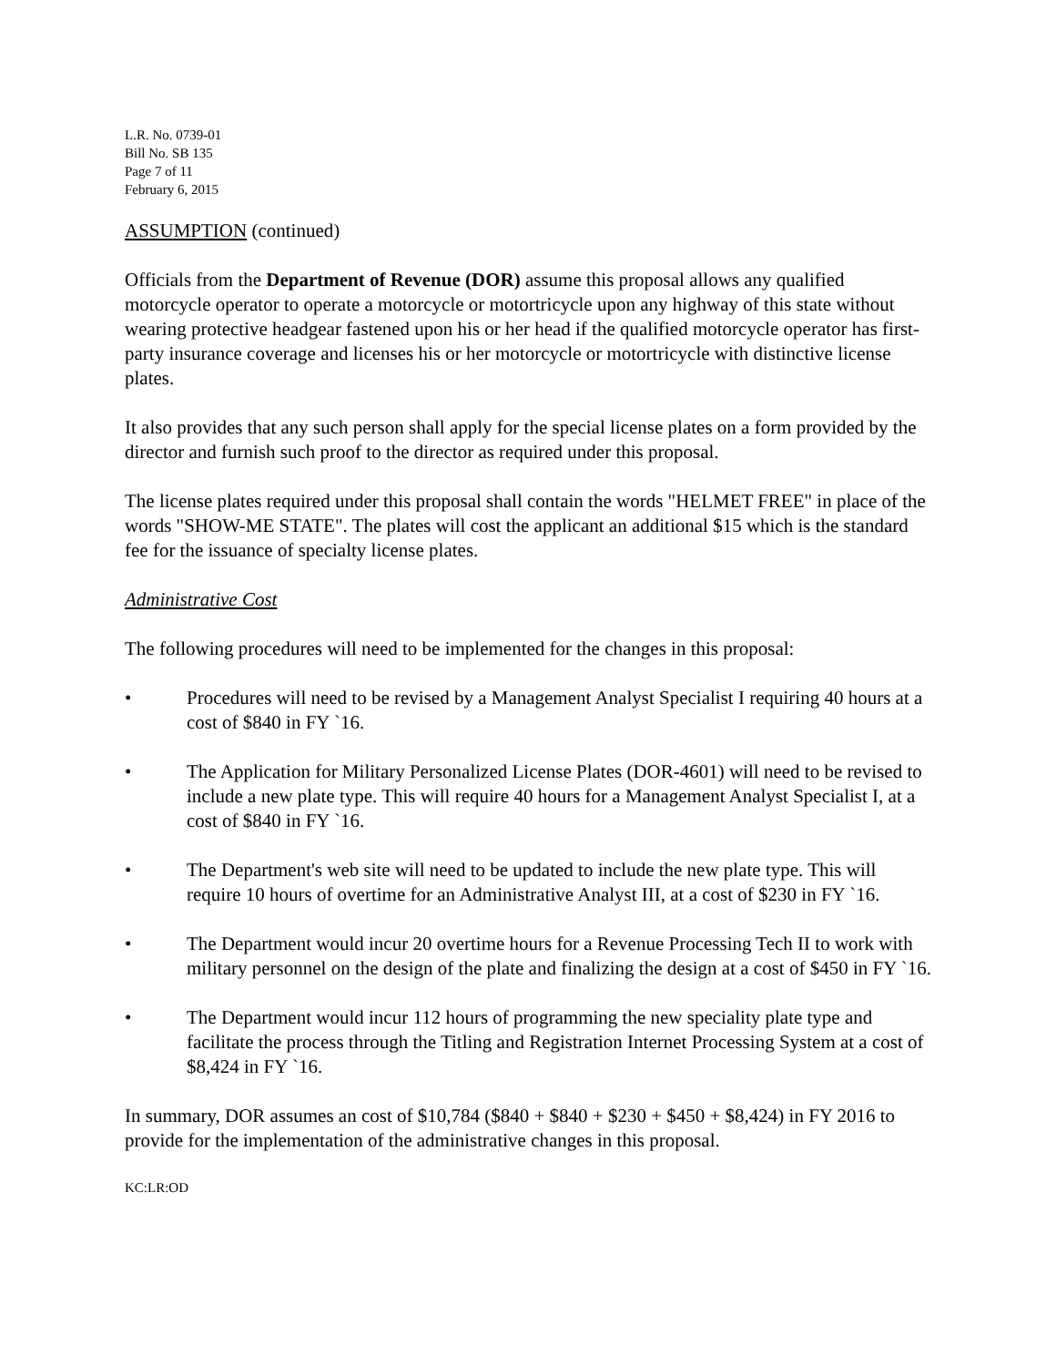L.R. No. 0739-01
Bill No. SB 135
Page 7 of 11
February 6, 2015
ASSUMPTION (continued)
Officials from the Department of Revenue (DOR) assume this proposal allows any qualified motorcycle operator to operate a motorcycle or motortricycle upon any highway of this state without wearing protective headgear fastened upon his or her head if the qualified motorcycle operator has first-party insurance coverage and licenses his or her motorcycle or motortricycle with distinctive license plates.
It also provides that any such person shall apply for the special license plates on a form provided by the director and furnish such proof to the director as required under this proposal.
The license plates required under this proposal shall contain the words "HELMET FREE" in place of the words "SHOW-ME STATE". The plates will cost the applicant an additional $15 which is the standard fee for the issuance of specialty license plates.
Administrative Cost
The following procedures will need to be implemented for the changes in this proposal:
• Procedures will need to be revised by a Management Analyst Specialist I requiring 40 hours at a cost of $840 in FY `16.
• The Application for Military Personalized License Plates (DOR-4601) will need to be revised to include a new plate type. This will require 40 hours for a Management Analyst Specialist I, at a cost of $840 in FY `16.
• The Department's web site will need to be updated to include the new plate type. This will require 10 hours of overtime for an Administrative Analyst III, at a cost of $230 in FY `16.
• The Department would incur 20 overtime hours for a Revenue Processing Tech II to work with military personnel on the design of the plate and finalizing the design at a cost of $450 in FY `16.
• The Department would incur 112 hours of programming the new speciality plate type and facilitate the process through the Titling and Registration Internet Processing System at a cost of $8,424 in FY `16.
In summary, DOR assumes an cost of $10,784 ($840 + $840 + $230 + $450 + $8,424) in FY 2016 to provide for the implementation of the administrative changes in this proposal.
KC:LR:OD